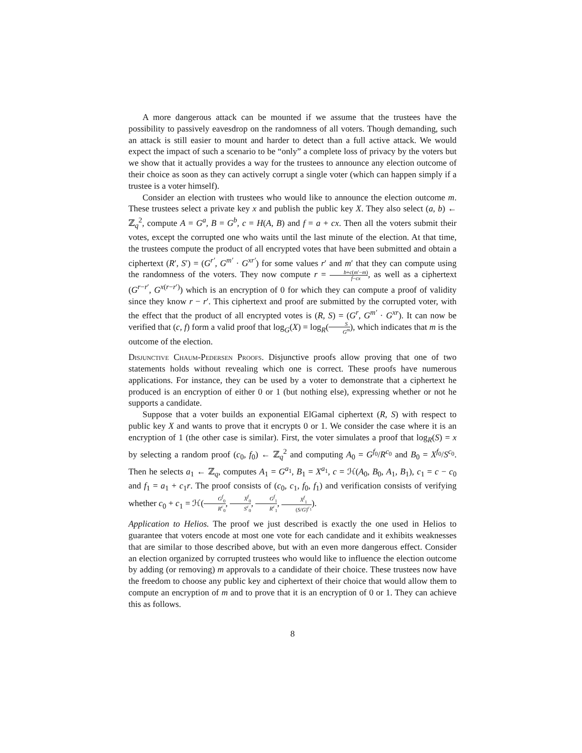A more dangerous attack can be mounted if we assume that the trustees have the possibility to passively eavesdrop on the randomness of all voters. Though demanding, such an attack is still easier to mount and harder to detect than a full active attack. We would expect the impact of such a scenario to be “only” a complete loss of privacy by the voters but we show that it actually provides a way for the trustees to announce any election outcome of their choice as soon as they can actively corrupt a single voter (which can happen simply if a trustee is a voter himself).
Consider an election with trustees who would like to announce the election outcome m. These trustees select a private key x and publish the public key X. They also select (a, b) ← ℤ<sub>q</sub><sup>2</sup>, compute A = G<sup>a</sup>, B = G<sup>b</sup>, c = H(A, B) and f = a + cx. Then all the voters submit their votes, except the corrupted one who waits until the last minute of the election. At that time, the trustees compute the product of all encrypted votes that have been submitted and obtain a ciphertext (R′, S′) = (G<sup>r′</sup>, G<sup>m′</sup> · G<sup>xr′</sup>) for some values r′ and m′ that they can compute using the randomness of the voters. They now compute r = b+c(m′−m) f−cx, as well as a ciphertext (G<sup>r−r′</sup>, G<sup>x(r−r′)</sup>) which is an encryption of 0 for which they can compute a proof of validity since they know r − r′. This ciphertext and proof are submitted by the corrupted voter, with the effect that the product of all encrypted votes is (R, S) = (G<sup>r</sup>, G<sup>m′</sup> · G<sup>xr</sup>). It can now be verified that (c, f) form a valid proof that log<sub>G</sub>(X) = log<sub>R</sub>(S G<sup>m</sup>), which indicates that m is the outcome of the election.
Disjunctive Chaum-Pedersen Proofs. Disjunctive proofs allow proving that one of two statements holds without revealing which one is correct. These proofs have numerous applications. For instance, they can be used by a voter to demonstrate that a ciphertext he produced is an encryption of either 0 or 1 (but nothing else), expressing whether or not he supports a candidate.
Suppose that a voter builds an exponential ElGamal ciphertext (R, S) with respect to public key X and wants to prove that it encrypts 0 or 1. We consider the case where it is an encryption of 1 (the other case is similar). First, the voter simulates a proof that log<sub>R</sub>(S) = x by selecting a random proof (c<sub>0</sub>, f<sub>0</sub>) ← ℤ<sub>q</sub><sup>2</sup> and computing A<sub>0</sub> = G<sup>f<sub>0</sub></sup>/R<sup>c<sub>0</sub></sup> and B<sub>0</sub> = X<sup>f<sub>0</sub></sup>/S<sup>c<sub>0</sub></sup>. Then he selects a<sub>1</sub> ← ℤ<sub>q</sub>, computes A<sub>1</sub> = G<sup>a<sub>1</sub></sup>, B<sub>1</sub> = X<sup>a<sub>1</sub></sup>, c = ℋ(A<sub>0</sub>, B<sub>0</sub>, A<sub>1</sub>, B<sub>1</sub>), c<sub>1</sub> = c − c<sub>0</sub> and f<sub>1</sub> = a<sub>1</sub> + c<sub>1</sub>r. The proof consists of (c<sub>0</sub>, c<sub>1</sub>, f<sub>0</sub>, f<sub>1</sub>) and verification consists of verifying whether c<sub>0</sub> + c<sub>1</sub> = ℋ(G<sup>f</sup><sub>0</sub> R<sup>c</sup><sub>0</sub>, X<sup>f</sup><sub>0</sub> S<sup>c</sup><sub>0</sub>, G<sup>f</sup><sub>1</sub> R<sup>c</sup><sub>1</sub>, X<sup>f</sup><sub>1</sub> (S/G)<sup>c<sub>1</sub></sup>).
Application to Helios. The proof we just described is exactly the one used in Helios to guarantee that voters encode at most one vote for each candidate and it exhibits weaknesses that are similar to those described above, but with an even more dangerous effect. Consider an election organized by corrupted trustees who would like to influence the election outcome by adding (or removing) m approvals to a candidate of their choice. These trustees now have the freedom to choose any public key and ciphertext of their choice that would allow them to compute an encryption of m and to prove that it is an encryption of 0 or 1. They can achieve this as follows.
8